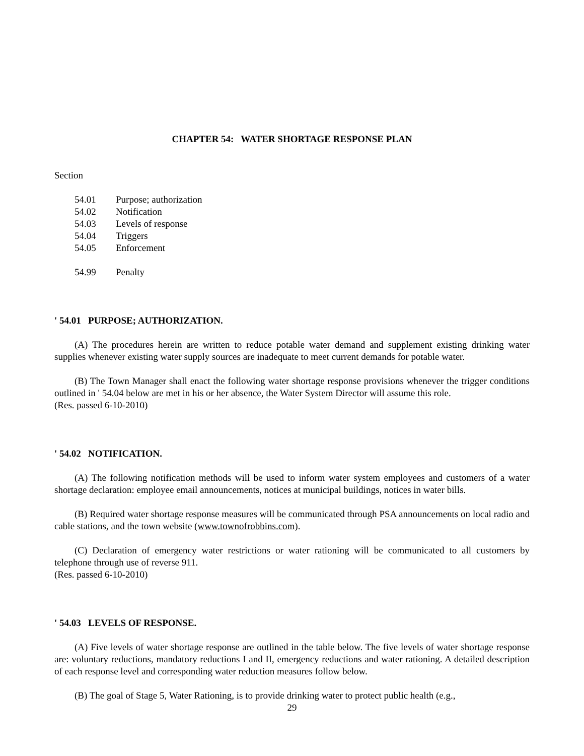CHAPTER 54: WATER SHORTAGE RESPONSE PLAN
Section
54.01 Purpose; authorization
54.02 Notification
54.03 Levels of response
54.04 Triggers
54.05 Enforcement
54.99 Penalty
' 54.01 PURPOSE; AUTHORIZATION.
(A) The procedures herein are written to reduce potable water demand and supplement existing drinking water supplies whenever existing water supply sources are inadequate to meet current demands for potable water.
(B) The Town Manager shall enact the following water shortage response provisions whenever the trigger conditions outlined in ' 54.04 below are met in his or her absence, the Water System Director will assume this role.
(Res. passed 6-10-2010)
' 54.02 NOTIFICATION.
(A) The following notification methods will be used to inform water system employees and customers of a water shortage declaration: employee email announcements, notices at municipal buildings, notices in water bills.
(B) Required water shortage response measures will be communicated through PSA announcements on local radio and cable stations, and the town website (www.townofrobbins.com).
(C) Declaration of emergency water restrictions or water rationing will be communicated to all customers by telephone through use of reverse 911.
(Res. passed 6-10-2010)
' 54.03 LEVELS OF RESPONSE.
(A) Five levels of water shortage response are outlined in the table below. The five levels of water shortage response are: voluntary reductions, mandatory reductions I and II, emergency reductions and water rationing. A detailed description of each response level and corresponding water reduction measures follow below.
(B) The goal of Stage 5, Water Rationing, is to provide drinking water to protect public health (e.g.,
29